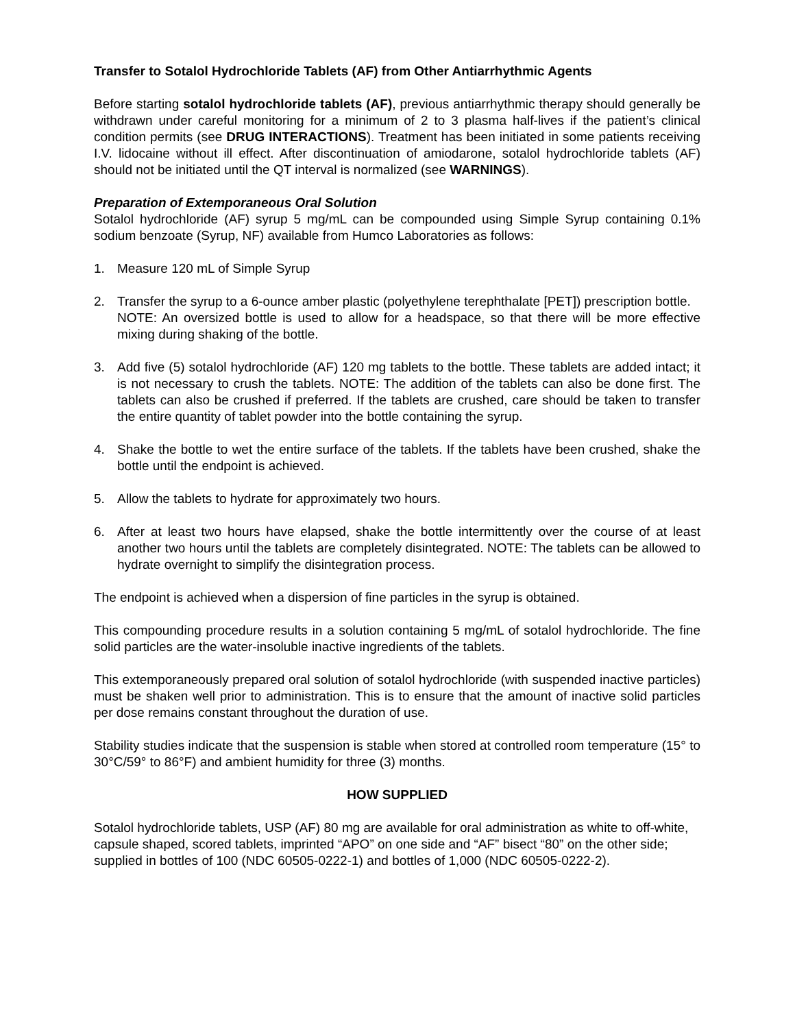Transfer to Sotalol Hydrochloride Tablets (AF) from Other Antiarrhythmic Agents
Before starting sotalol hydrochloride tablets (AF), previous antiarrhythmic therapy should generally be withdrawn under careful monitoring for a minimum of 2 to 3 plasma half-lives if the patient’s clinical condition permits (see DRUG INTERACTIONS). Treatment has been initiated in some patients receiving I.V. lidocaine without ill effect. After discontinuation of amiodarone, sotalol hydrochloride tablets (AF) should not be initiated until the QT interval is normalized (see WARNINGS).
Preparation of Extemporaneous Oral Solution
Sotalol hydrochloride (AF) syrup 5 mg/mL can be compounded using Simple Syrup containing 0.1% sodium benzoate (Syrup, NF) available from Humco Laboratories as follows:
1. Measure 120 mL of Simple Syrup
2. Transfer the syrup to a 6-ounce amber plastic (polyethylene terephthalate [PET]) prescription bottle.
NOTE: An oversized bottle is used to allow for a headspace, so that there will be more effective mixing during shaking of the bottle.
3. Add five (5) sotalol hydrochloride (AF) 120 mg tablets to the bottle. These tablets are added intact; it is not necessary to crush the tablets. NOTE: The addition of the tablets can also be done first. The tablets can also be crushed if preferred. If the tablets are crushed, care should be taken to transfer the entire quantity of tablet powder into the bottle containing the syrup.
4. Shake the bottle to wet the entire surface of the tablets. If the tablets have been crushed, shake the bottle until the endpoint is achieved.
5. Allow the tablets to hydrate for approximately two hours.
6. After at least two hours have elapsed, shake the bottle intermittently over the course of at least another two hours until the tablets are completely disintegrated. NOTE: The tablets can be allowed to hydrate overnight to simplify the disintegration process.
The endpoint is achieved when a dispersion of fine particles in the syrup is obtained.
This compounding procedure results in a solution containing 5 mg/mL of sotalol hydrochloride. The fine solid particles are the water-insoluble inactive ingredients of the tablets.
This extemporaneously prepared oral solution of sotalol hydrochloride (with suspended inactive particles) must be shaken well prior to administration. This is to ensure that the amount of inactive solid particles per dose remains constant throughout the duration of use.
Stability studies indicate that the suspension is stable when stored at controlled room temperature (15° to 30°C/59° to 86°F) and ambient humidity for three (3) months.
HOW SUPPLIED
Sotalol hydrochloride tablets, USP (AF) 80 mg are available for oral administration as white to off-white, capsule shaped, scored tablets, imprinted “APO” on one side and “AF” bisect “80” on the other side; supplied in bottles of 100 (NDC 60505-0222-1) and bottles of 1,000 (NDC 60505-0222-2).